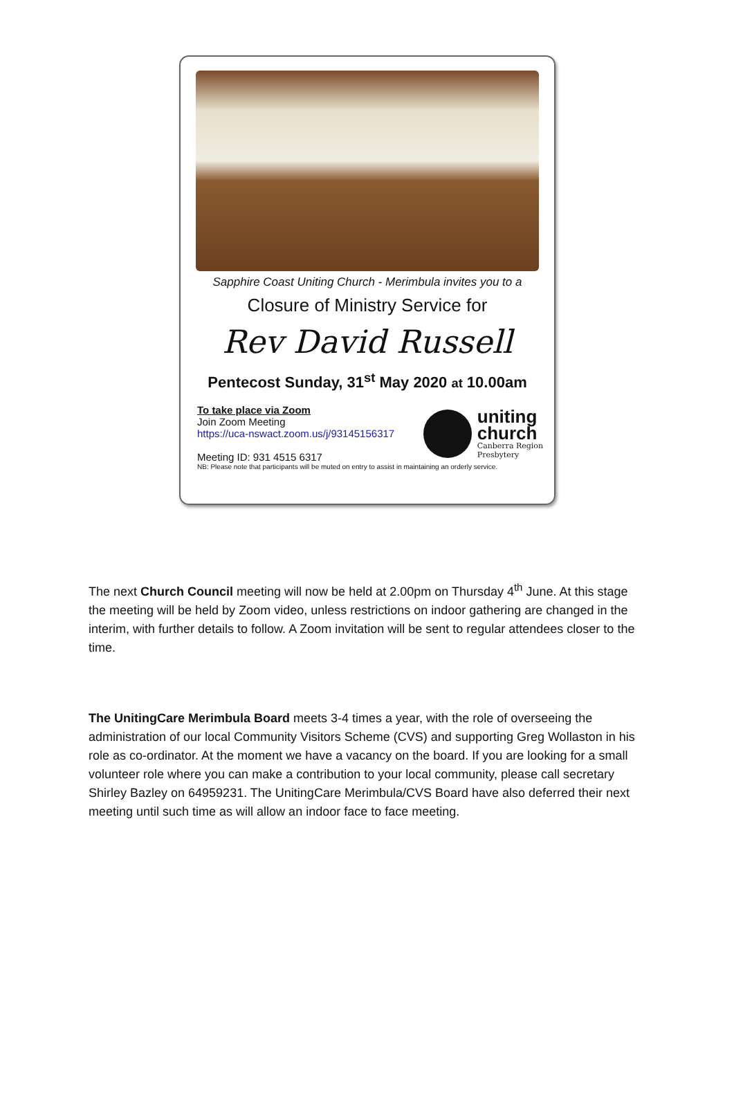Sapphire Coast Uniting Church - Merimbula invites you to a
Closure of Ministry Service for
Rev David Russell
Pentecost Sunday, 31<sup>st</sup> May 2020 at 10.00am
To take place via Zoom
Join Zoom Meeting
https://uca-nswact.zoom.us/j/93145156317
Meeting ID: 931 4515 6317
uniting
church
Canberra Region
Presbytery
NB: Please note that participants will be muted on entry to assist in maintaining an orderly service.
The next Church Council meeting will now be held at 2.00pm on Thursday 4<sup>th</sup> June. At this stage the meeting will be held by Zoom video, unless restrictions on indoor gathering are changed in the interim, with further details to follow. A Zoom invitation will be sent to regular attendees closer to the time.
The UnitingCare Merimbula Board meets 3-4 times a year, with the role of overseeing the administration of our local Community Visitors Scheme (CVS) and supporting Greg Wollaston in his role as co-ordinator. At the moment we have a vacancy on the board. If you are looking for a small volunteer role where you can make a contribution to your local community, please call secretary Shirley Bazley on 64959231. The UnitingCare Merimbula/CVS Board have also deferred their next meeting until such time as will allow an indoor face to face meeting.